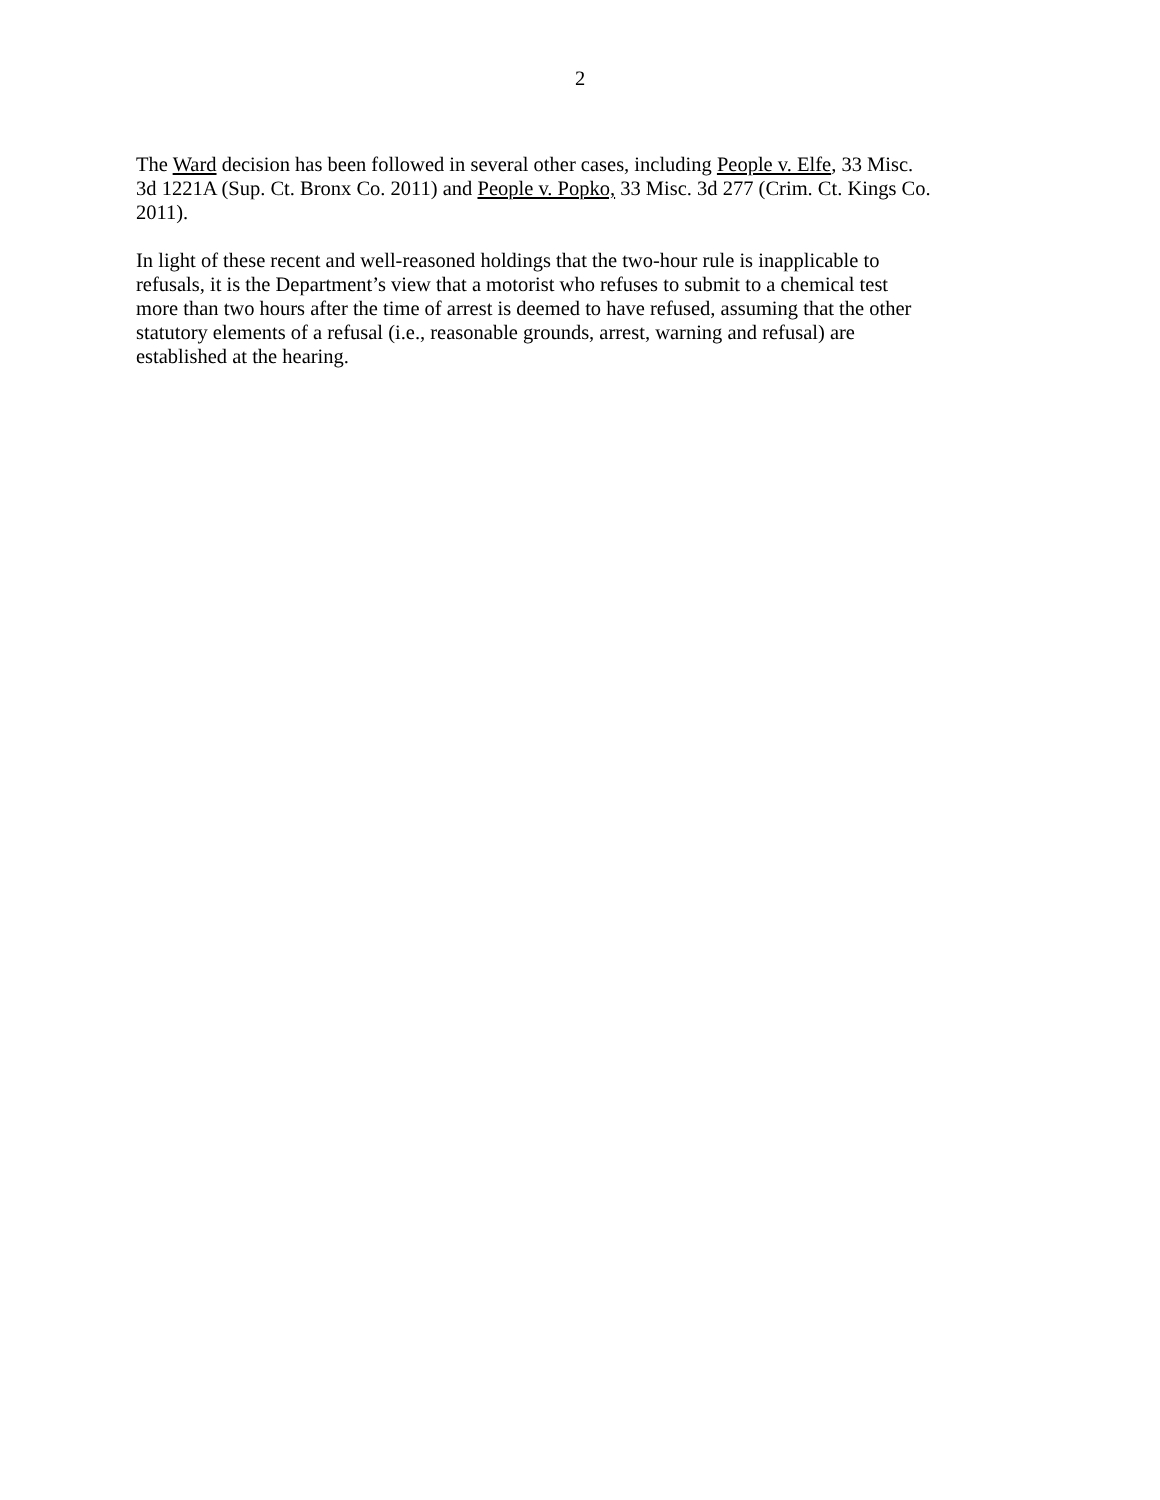2
The Ward decision has been followed in several other cases, including People v. Elfe, 33 Misc.
3d 1221A (Sup. Ct. Bronx Co. 2011) and People v. Popko, 33 Misc. 3d 277 (Crim. Ct. Kings Co.
2011).
In light of these recent and well-reasoned holdings that the two-hour rule is inapplicable to
refusals, it is the Department’s view that a motorist who refuses to submit to a chemical test
more than two hours after the time of arrest is deemed to have refused, assuming that the other
statutory elements of a refusal (i.e., reasonable grounds, arrest, warning and refusal) are
established at the hearing.